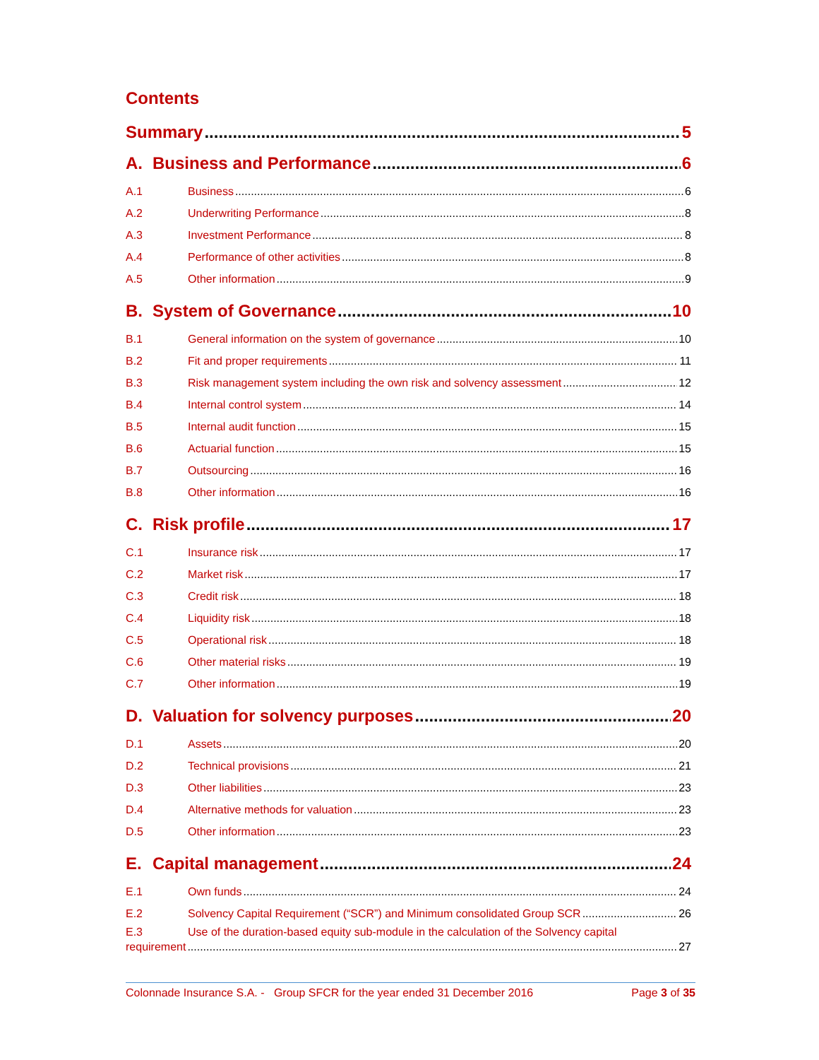Contents
Summary 5
A. Business and Performance 6
A.1 Business 6
A.2 Underwriting Performance 8
A.3 Investment Performance 8
A.4 Performance of other activities 8
A.5 Other information 9
B. System of Governance 10
B.1 General information on the system of governance 10
B.2 Fit and proper requirements 11
B.3 Risk management system including the own risk and solvency assessment 12
B.4 Internal control system 14
B.5 Internal audit function 15
B.6 Actuarial function 15
B.7 Outsourcing 16
B.8 Other information 16
C. Risk profile 17
C.1 Insurance risk 17
C.2 Market risk 17
C.3 Credit risk 18
C.4 Liquidity risk 18
C.5 Operational risk 18
C.6 Other material risks 19
C.7 Other information 19
D. Valuation for solvency purposes 20
D.1 Assets 20
D.2 Technical provisions 21
D.3 Other liabilities 23
D.4 Alternative methods for valuation 23
D.5 Other information 23
E. Capital management 24
E.1 Own funds 24
E.2 Solvency Capital Requirement (“SCR”) and Minimum consolidated Group SCR 26
E.3 Use of the duration-based equity sub-module in the calculation of the Solvency capital
requirement 27
Colonnade Insurance S.A. - Group SFCR for the year ended 31 December 2016 Page 3 of 35